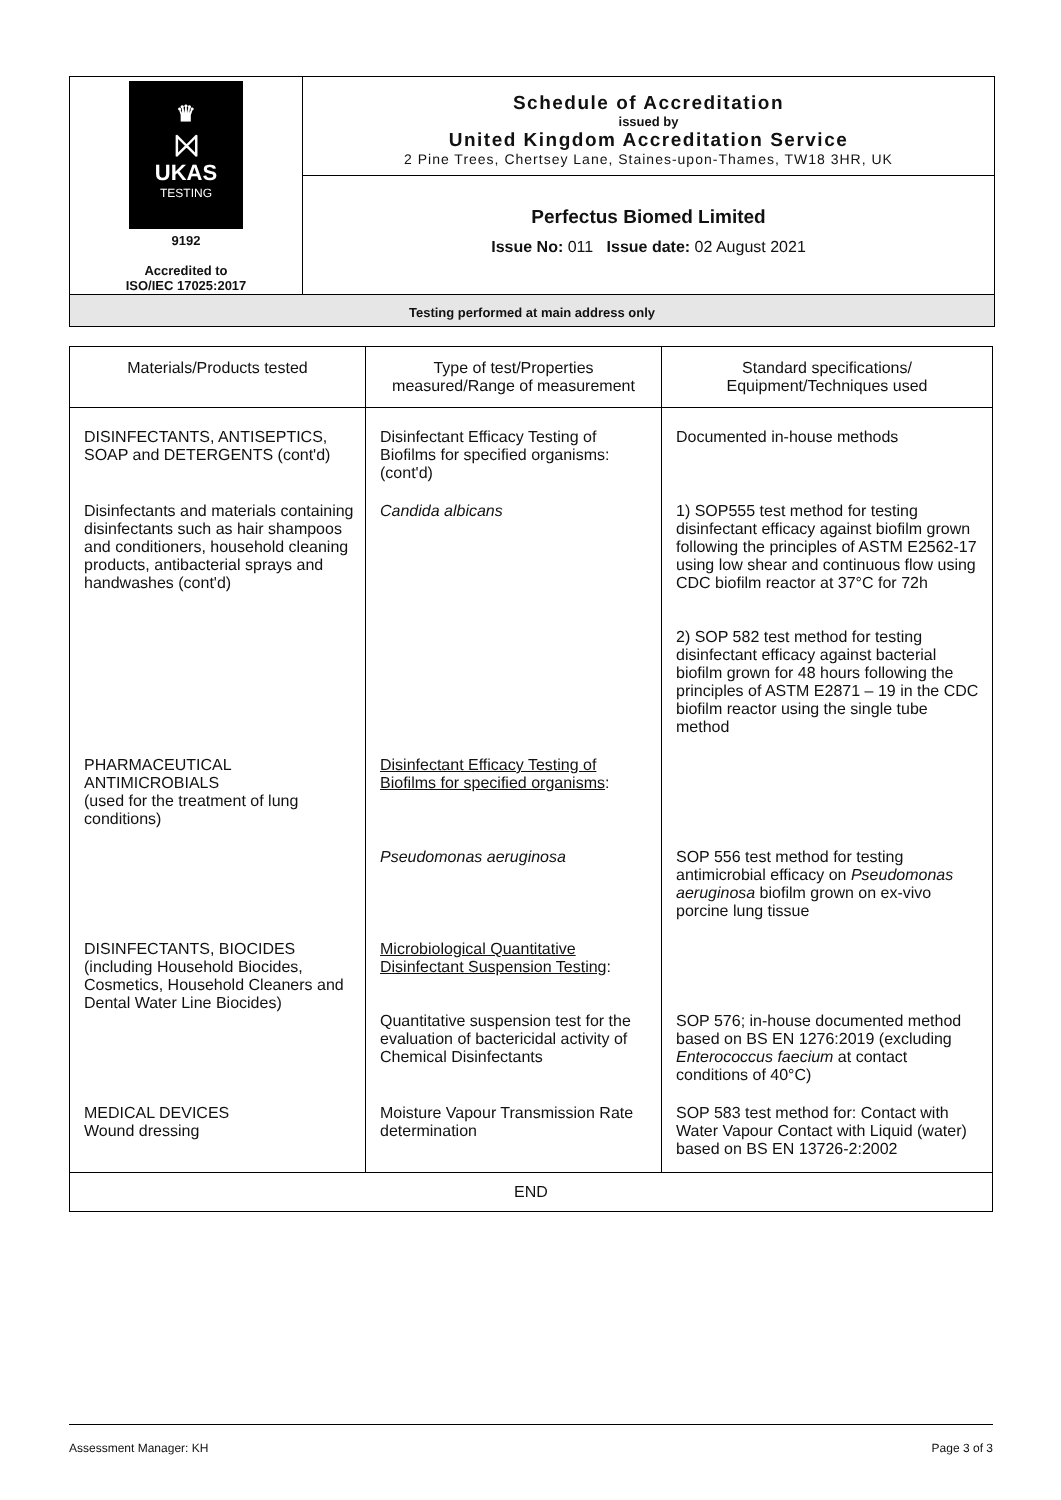| ♛ ⨝ UKAS TESTING 9192 Accredited to ISO/IEC 17025:2017 | Schedule of Accreditation issued by United Kingdom Accreditation Service 2 Pine Trees, Chertsey Lane, Staines-upon-Thames, TW18 3HR, UK |
| | Perfectus Biomed Limited Issue No: 011 Issue date: 02 August 2021 |
Testing performed at main address only
| Materials/Products tested | Type of test/Properties measured/Range of measurement | Standard specifications/ Equipment/Techniques used |
| --- | --- | --- |
| DISINFECTANTS, ANTISEPTICS, SOAP and DETERGENTS (cont'd) | Disinfectant Efficacy Testing of Biofilms for specified organisms: (cont'd) | Documented in-house methods |
| Disinfectants and materials containing disinfectants such as hair shampoos and conditioners, household cleaning products, antibacterial sprays and handwashes (cont'd) | Candida albicans | 1) SOP555 test method for testing disinfectant efficacy against biofilm grown following the principles of ASTM E2562-17 using low shear and continuous flow using CDC biofilm reactor at 37°C for 72h 2) SOP 582 test method for testing disinfectant efficacy against bacterial biofilm grown for 48 hours following the principles of ASTM E2871 – 19 in the CDC biofilm reactor using the single tube method |
| PHARMACEUTICAL ANTIMICROBIALS (used for the treatment of lung conditions) | Disinfectant Efficacy Testing of Biofilms for specified organisms : | |
| | Pseudomonas aeruginosa | SOP 556 test method for testing antimicrobial efficacy on Pseudomonas aeruginosa biofilm grown on ex-vivo porcine lung tissue |
| DISINFECTANTS, BIOCIDES (including Household Biocides, Cosmetics, Household Cleaners and Dental Water Line Biocides) | Microbiological Quantitative Disinfectant Suspension Testing : Quantitative suspension test for the evaluation of bactericidal activity of Chemical Disinfectants | SOP 576; in-house documented method based on BS EN 1276:2019 (excluding Enterococcus faecium at contact conditions of 40°C) |
| MEDICAL DEVICES Wound dressing | Moisture Vapour Transmission Rate determination | SOP 583 test method for: Contact with Water Vapour Contact with Liquid (water) based on BS EN 13726-2:2002 |
| END | | |
Assessment Manager: KH Page 3 of 3